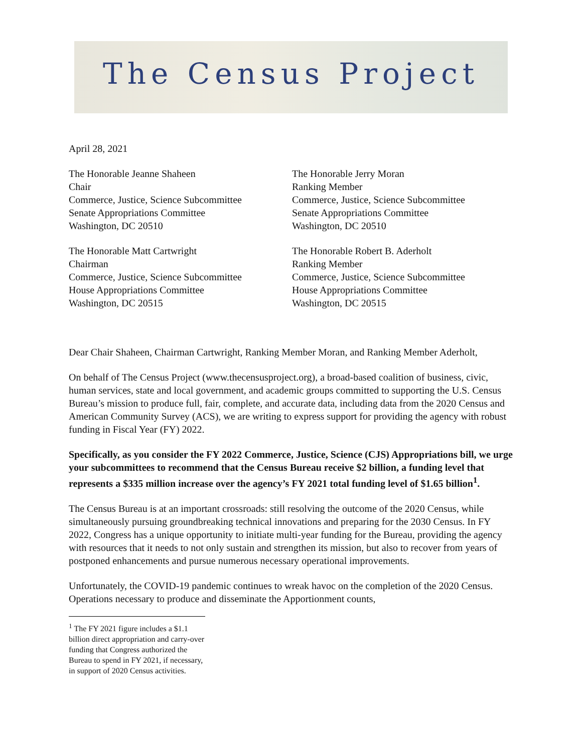The Census Project
April 28, 2021
The Honorable Jeanne Shaheen
Chair
Commerce, Justice, Science Subcommittee
Senate Appropriations Committee
Washington, DC 20510
The Honorable Jerry Moran
Ranking Member
Commerce, Justice, Science Subcommittee
Senate Appropriations Committee
Washington, DC 20510
The Honorable Matt Cartwright
Chairman
Commerce, Justice, Science Subcommittee
House Appropriations Committee
Washington, DC 20515
The Honorable Robert B. Aderholt
Ranking Member
Commerce, Justice, Science Subcommittee
House Appropriations Committee
Washington, DC 20515
Dear Chair Shaheen, Chairman Cartwright, Ranking Member Moran, and Ranking Member Aderholt,
On behalf of The Census Project (www.thecensusproject.org), a broad-based coalition of business, civic, human services, state and local government, and academic groups committed to supporting the U.S. Census Bureau’s mission to produce full, fair, complete, and accurate data, including data from the 2020 Census and American Community Survey (ACS), we are writing to express support for providing the agency with robust funding in Fiscal Year (FY) 2022.
Specifically, as you consider the FY 2022 Commerce, Justice, Science (CJS) Appropriations bill, we urge your subcommittees to recommend that the Census Bureau receive $2 billion, a funding level that represents a $335 million increase over the agency’s FY 2021 total funding level of $1.65 billion<sup>1</sup>.
The Census Bureau is at an important crossroads: still resolving the outcome of the 2020 Census, while simultaneously pursuing groundbreaking technical innovations and preparing for the 2030 Census. In FY 2022, Congress has a unique opportunity to initiate multi-year funding for the Bureau, providing the agency with resources that it needs to not only sustain and strengthen its mission, but also to recover from years of postponed enhancements and pursue numerous necessary operational improvements.
Unfortunately, the COVID-19 pandemic continues to wreak havoc on the completion of the 2020 Census. Operations necessary to produce and disseminate the Apportionment counts,
<sup>1</sup> The FY 2021 figure includes a $1.1 billion direct appropriation and carry-over funding that Congress authorized the Bureau to spend in FY 2021, if necessary, in support of 2020 Census activities.